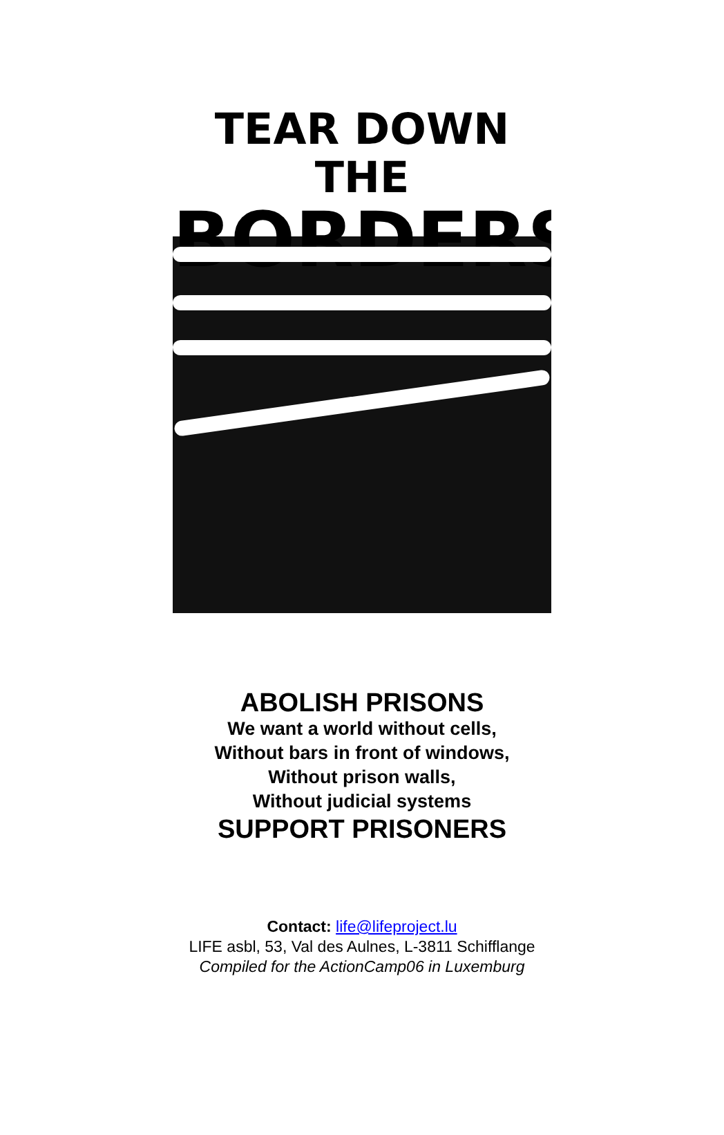TEAR DOWN THE
BORDERS
ABOLISH PRISONS
We want a world without cells,
Without bars in front of windows,
Without prison walls,
Without judicial systems
SUPPORT PRISONERS
Contact: life@lifeproject.lu
LIFE asbl, 53, Val des Aulnes, L-3811 Schifflange
Compiled for the ActionCamp06 in Luxemburg